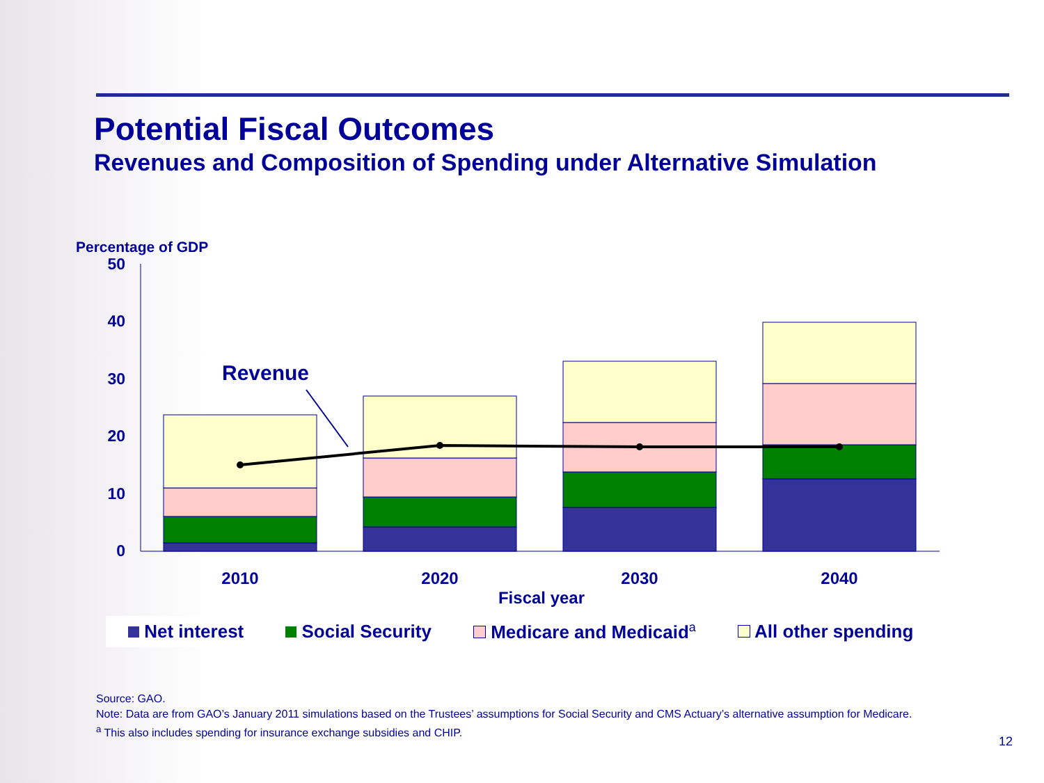Potential Fiscal Outcomes
Revenues and Composition of Spending under Alternative Simulation
Percentage of GDP
50
40
30
20
10
0
Revenue
2010
2020
2030
2040
Fiscal year
Net interest Social Security Medicare and Medicaid<sup>a</sup> All other spending
Source: GAO.
Note: Data are from GAO’s January 2011 simulations based on the Trustees’ assumptions for Social Security and CMS Actuary’s alternative assumption for Medicare.
<sup>a</sup> This also includes spending for insurance exchange subsidies and CHIP.
12